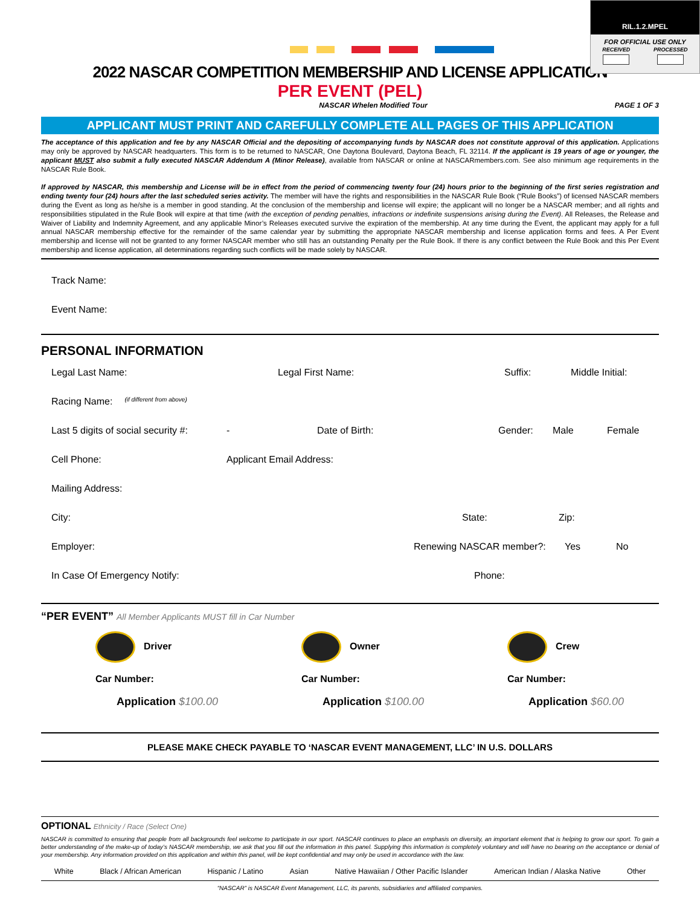RIL.1.2.MPEL
FOR OFFICIAL USE ONLY
RECEIVED PROCESSED
2022 NASCAR COMPETITION MEMBERSHIP AND LICENSE APPLICATION
PER EVENT (PEL)
NASCAR Whelen Modified Tour PAGE 1 OF 3
APPLICANT MUST PRINT AND CAREFULLY COMPLETE ALL PAGES OF THIS APPLICATION
The acceptance of this application and fee by any NASCAR Official and the depositing of accompanying funds by NASCAR does not constitute approval of this application. Applications may only be approved by NASCAR headquarters. This form is to be returned to NASCAR, One Daytona Boulevard, Daytona Beach, FL 32114. If the applicant is 19 years of age or younger, the applicant MUST also submit a fully executed NASCAR Addendum A (Minor Release), available from NASCAR or online at NASCARmembers.com. See also minimum age requirements in the NASCAR Rule Book.
If approved by NASCAR, this membership and License will be in effect from the period of commencing twenty four (24) hours prior to the beginning of the first series registration and ending twenty four (24) hours after the last scheduled series activity. The member will have the rights and responsibilities in the NASCAR Rule Book (“Rule Books”) of licensed NASCAR members during the Event as long as he/she is a member in good standing. At the conclusion of the membership and license will expire; the applicant will no longer be a NASCAR member; and all rights and responsibilities stipulated in the Rule Book will expire at that time (with the exception of pending penalties, infractions or indefinite suspensions arising during the Event). All Releases, the Release and Waiver of Liability and Indemnity Agreement, and any applicable Minor’s Releases executed survive the expiration of the membership. At any time during the Event, the applicant may apply for a full annual NASCAR membership effective for the remainder of the same calendar year by submitting the appropriate NASCAR membership and license application forms and fees. A Per Event membership and license will not be granted to any former NASCAR member who still has an outstanding Penalty per the Rule Book. If there is any conflict between the Rule Book and this Per Event membership and license application, all determinations regarding such conflicts will be made solely by NASCAR.
Track Name:
Event Name:
PERSONAL INFORMATION
Legal Last Name: Legal First Name: Suffix: Middle Initial:
Racing Name: (if different from above)
Last 5 digits of social security #: - Date of Birth: Gender: Male Female
Cell Phone: Applicant Email Address:
Mailing Address:
City: State: Zip:
Employer: Renewing NASCAR member?: Yes No
In Case Of Emergency Notify: Phone:
“PER EVENT” All Member Applicants MUST fill in Car Number
Driver
Car Number:
Application $100.00
Owner
Car Number:
Application $100.00
Crew
Car Number:
Application $60.00
PLEASE MAKE CHECK PAYABLE TO ‘NASCAR EVENT MANAGEMENT, LLC’ IN U.S. DOLLARS
OPTIONAL Ethnicity / Race (Select One)
NASCAR is committed to ensuring that people from all backgrounds feel welcome to participate in our sport. NASCAR continues to place an emphasis on diversity, an important element that is helping to grow our sport. To gain a better understanding of the make-up of today’s NASCAR membership, we ask that you fill out the information in this panel. Supplying this information is completely voluntary and will have no bearing on the acceptance or denial of your membership. Any information provided on this application and within this panel, will be kept confidential and may only be used in accordance with the law.
White Black / African American Hispanic / Latino Asian Native Hawaiian / Other Pacific Islander American Indian / Alaska Native Other
“NASCAR” is NASCAR Event Management, LLC, its parents, subsidiaries and affiliated companies.